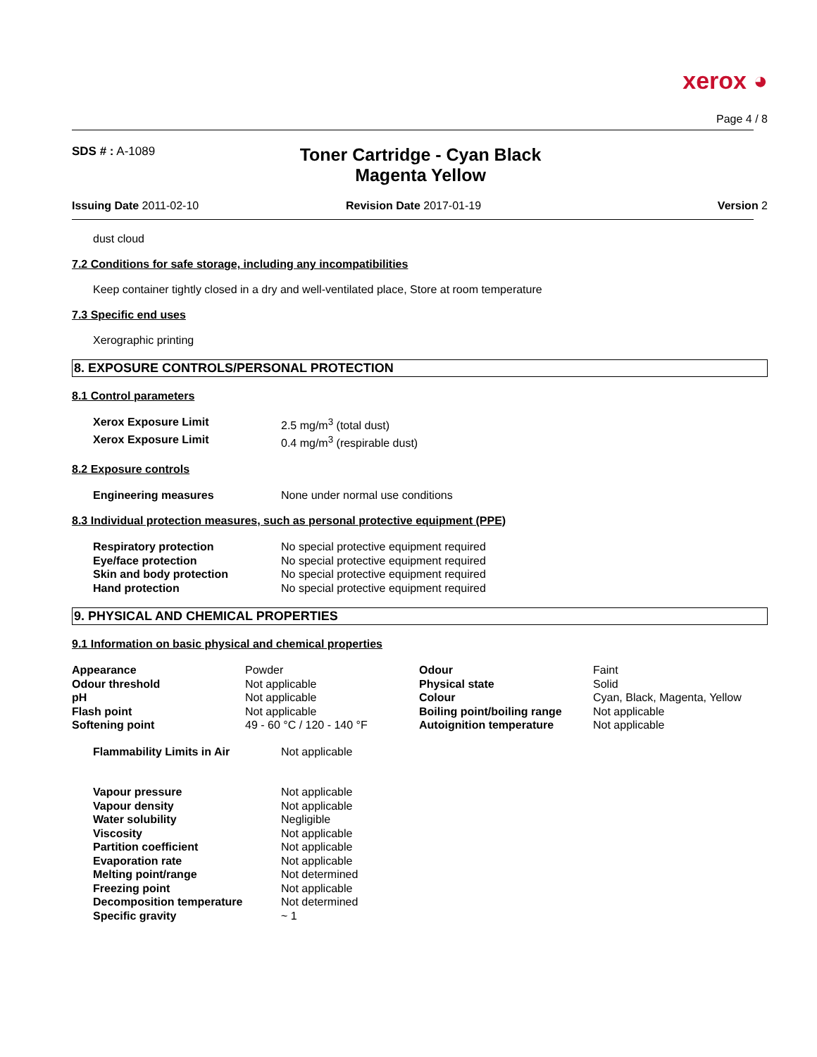xerox ◕
Page 4 / 8
SDS # : A-1089
Toner Cartridge - Cyan Black
Magenta Yellow
Issuing Date 2011-02-10 Revision Date 2017-01-19 Version 2
dust cloud
7.2 Conditions for safe storage, including any incompatibilities
Keep container tightly closed in a dry and well-ventilated place, Store at room temperature
7.3 Specific end uses
Xerographic printing
8. EXPOSURE CONTROLS/PERSONAL PROTECTION
8.1 Control parameters
| Xerox Exposure Limit | 2.5 mg/m<sup>3</sup> (total dust) |
| Xerox Exposure Limit | 0.4 mg/m<sup>3</sup> (respirable dust) |
8.2 Exposure controls
| Engineering measures | None under normal use conditions |
8.3 Individual protection measures, such as personal protective equipment (PPE)
| Respiratory protection | No special protective equipment required |
| Eye/face protection | No special protective equipment required |
| Skin and body protection | No special protective equipment required |
| Hand protection | No special protective equipment required |
9. PHYSICAL AND CHEMICAL PROPERTIES
9.1 Information on basic physical and chemical properties
| Appearance | Powder | Odour | Faint |
| Odour threshold | Not applicable | Physical state | Solid |
| pH | Not applicable | Colour | Cyan, Black, Magenta, Yellow |
| Flash point | Not applicable | Boiling point/boiling range | Not applicable |
| Softening point | 49 - 60 °C / 120 - 140 °F | Autoignition temperature | Not applicable |
| Flammability Limits in Air | Not applicable |
| Vapour pressure | Not applicable |
| Vapour density | Not applicable |
| Water solubility | Negligible |
| Viscosity | Not applicable |
| Partition coefficient | Not applicable |
| Evaporation rate | Not applicable |
| Melting point/range | Not determined |
| Freezing point | Not applicable |
| Decomposition temperature | Not determined |
| Specific gravity | ~ 1 |